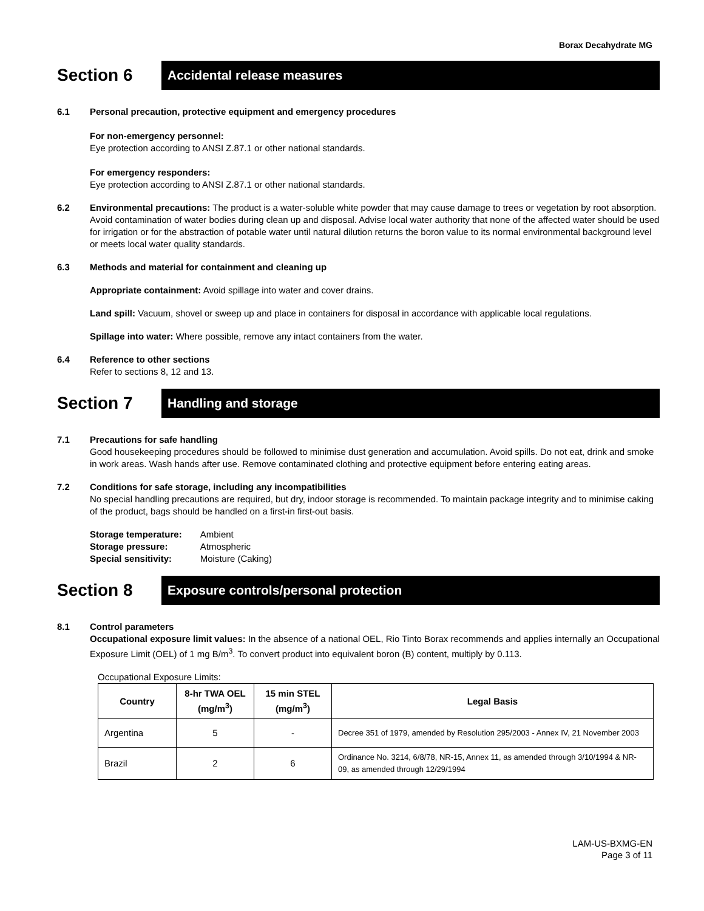Borax Decahydrate MG
Section 6
Accidental release measures
6.1 Personal precaution, protective equipment and emergency procedures
For non-emergency personnel:
Eye protection according to ANSI Z.87.1 or other national standards.
For emergency responders:
Eye protection according to ANSI Z.87.1 or other national standards.
6.2 Environmental precautions: The product is a water-soluble white powder that may cause damage to trees or vegetation by root absorption. Avoid contamination of water bodies during clean up and disposal. Advise local water authority that none of the affected water should be used for irrigation or for the abstraction of potable water until natural dilution returns the boron value to its normal environmental background level or meets local water quality standards.
6.3 Methods and material for containment and cleaning up
Appropriate containment: Avoid spillage into water and cover drains.
Land spill: Vacuum, shovel or sweep up and place in containers for disposal in accordance with applicable local regulations.
Spillage into water: Where possible, remove any intact containers from the water.
6.4 Reference to other sections
Refer to sections 8, 12 and 13.
Section 7
Handling and storage
7.1 Precautions for safe handling
Good housekeeping procedures should be followed to minimise dust generation and accumulation. Avoid spills. Do not eat, drink and smoke in work areas. Wash hands after use. Remove contaminated clothing and protective equipment before entering eating areas.
7.2 Conditions for safe storage, including any incompatibilities
No special handling precautions are required, but dry, indoor storage is recommended. To maintain package integrity and to minimise caking of the product, bags should be handled on a first-in first-out basis.
| Storage temperature: | Ambient |
| Storage pressure: | Atmospheric |
| Special sensitivity: | Moisture (Caking) |
Section 8
Exposure controls/personal protection
8.1 Control parameters
Occupational exposure limit values: In the absence of a national OEL, Rio Tinto Borax recommends and applies internally an Occupational Exposure Limit (OEL) of 1 mg B/m<sup>3</sup>. To convert product into equivalent boron (B) content, multiply by 0.113.
Occupational Exposure Limits:
| Country | 8-hr TWA OEL (mg/m<sup>3</sup>) | 15 min STEL (mg/m<sup>3</sup>) | Legal Basis |
| --- | --- | --- | --- |
| Argentina | 5 | - | Decree 351 of 1979, amended by Resolution 295/2003 - Annex IV, 21 November 2003 |
| Brazil | 2 | 6 | Ordinance No. 3214, 6/8/78, NR-15, Annex 11, as amended through 3/10/1994 & NR-09, as amended through 12/29/1994 |
LAM-US-BXMG-EN
Page 3 of 11